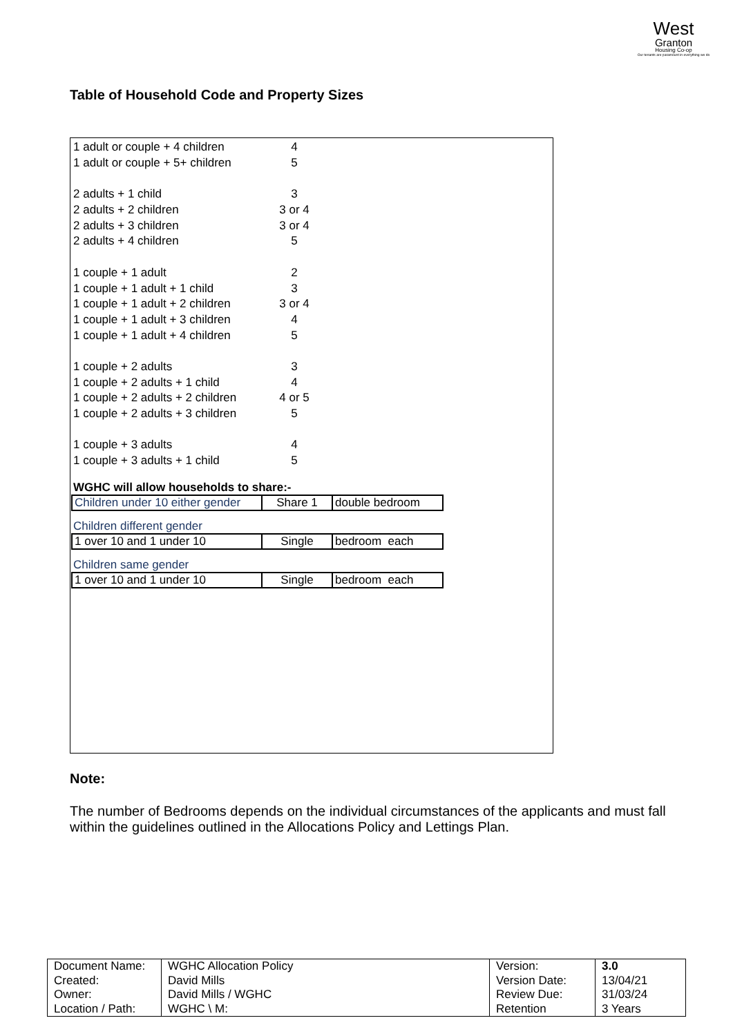West
Granton
Housing Co-op
Our tenants are paramount in everything we do
Table of Household Code and Property Sizes
| 1 adult or couple + 4 children | 4 |
| 1 adult or couple + 5+ children | 5 |
| 2 adults + 1 child | 3 |
| 2 adults + 2 children | 3 or 4 |
| 2 adults + 3 children | 3 or 4 |
| 2 adults + 4 children | 5 |
| 1 couple + 1 adult | 2 |
| 1 couple + 1 adult + 1 child | 3 |
| 1 couple + 1 adult + 2 children | 3 or 4 |
| 1 couple + 1 adult + 3 children | 4 |
| 1 couple + 1 adult + 4 children | 5 |
| 1 couple + 2 adults | 3 |
| 1 couple + 2 adults + 1 child | 4 |
| 1 couple + 2 adults + 2 children | 4 or 5 |
| 1 couple + 2 adults + 3 children | 5 |
| 1 couple + 3 adults | 4 |
| 1 couple + 3 adults + 1 child | 5 |
WGHC will allow households to share:-
| Children under 10 either gender | Share 1 | double bedroom |
Children different gender
| 1 over 10 and 1 under 10 | Single | bedroom each |
Children same gender
| 1 over 10 and 1 under 10 | Single | bedroom each |
Note:
The number of Bedrooms depends on the individual circumstances of the applicants and must fall within the guidelines outlined in the Allocations Policy and Lettings Plan.
| Document Name: Created: Owner: Location / Path: | WGHC Allocation Policy David Mills David Mills / WGHC WGHC \ M: | Version: Version Date: Review Due: Retention | 3.0 13/04/21 31/03/24 3 Years |